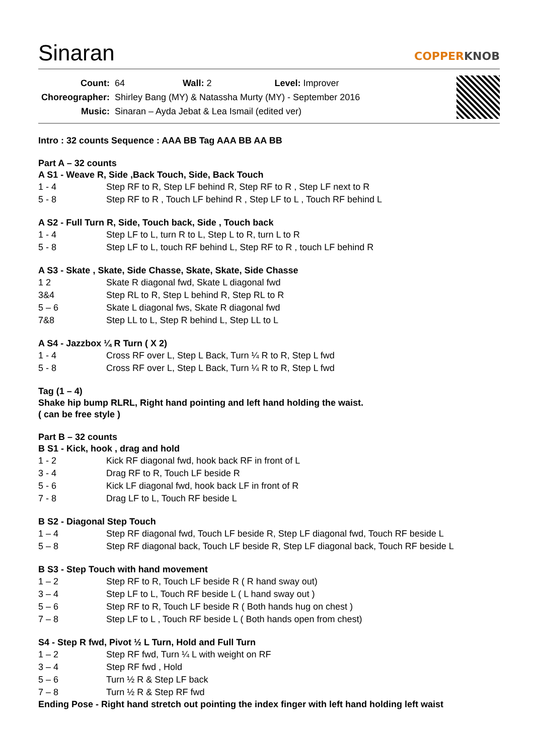Sinaran
COPPERKNOB
| Count: | 64 Wall: 2 Level: Improver |
| Choreographer: | Shirley Bang (MY) & Natassha Murty (MY) - September 2016 |
| Music: | Sinaran – Ayda Jebat & Lea Ismail (edited ver) |
Intro : 32 counts Sequence : AAA BB Tag AAA BB AA BB
Part A – 32 counts
A S1 - Weave R, Side ,Back Touch, Side, Back Touch
1 - 4 Step RF to R, Step LF behind R, Step RF to R , Step LF next to R
5 - 8 Step RF to R , Touch LF behind R , Step LF to L , Touch RF behind L
A S2 - Full Turn R, Side, Touch back, Side , Touch back
1 - 4 Step LF to L, turn R to L, Step L to R, turn L to R
5 - 8 Step LF to L, touch RF behind L, Step RF to R , touch LF behind R
A S3 - Skate , Skate, Side Chasse, Skate, Skate, Side Chasse
1 2 Skate R diagonal fwd, Skate L diagonal fwd
3&4 Step RL to R, Step L behind R, Step RL to R
5 – 6 Skate L diagonal fws, Skate R diagonal fwd
7&8 Step LL to L, Step R behind L, Step LL to L
A S4 - Jazzbox ¼ R Turn ( X 2)
1 - 4 Cross RF over L, Step L Back, Turn ¼ R to R, Step L fwd
5 - 8 Cross RF over L, Step L Back, Turn ¼ R to R, Step L fwd
Tag (1 – 4)
Shake hip bump RLRL, Right hand pointing and left hand holding the waist.
( can be free style )
Part B – 32 counts
B S1 - Kick, hook , drag and hold
1 - 2 Kick RF diagonal fwd, hook back RF in front of L
3 - 4 Drag RF to R, Touch LF beside R
5 - 6 Kick LF diagonal fwd, hook back LF in front of R
7 - 8 Drag LF to L, Touch RF beside L
B S2 - Diagonal Step Touch
1 – 4 Step RF diagonal fwd, Touch LF beside R, Step LF diagonal fwd, Touch RF beside L
5 – 8 Step RF diagonal back, Touch LF beside R, Step LF diagonal back, Touch RF beside L
B S3 - Step Touch with hand movement
1 – 2 Step RF to R, Touch LF beside R ( R hand sway out)
3 – 4 Step LF to L, Touch RF beside L ( L hand sway out )
5 – 6 Step RF to R, Touch LF beside R ( Both hands hug on chest )
7 – 8 Step LF to L , Touch RF beside L ( Both hands open from chest)
S4 - Step R fwd, Pivot ½ L Turn, Hold and Full Turn
1 – 2 Step RF fwd, Turn ¼ L with weight on RF
3 – 4 Step RF fwd , Hold
5 – 6 Turn ½ R & Step LF back
7 – 8 Turn ½ R & Step RF fwd
Ending Pose - Right hand stretch out pointing the index finger with left hand holding left waist